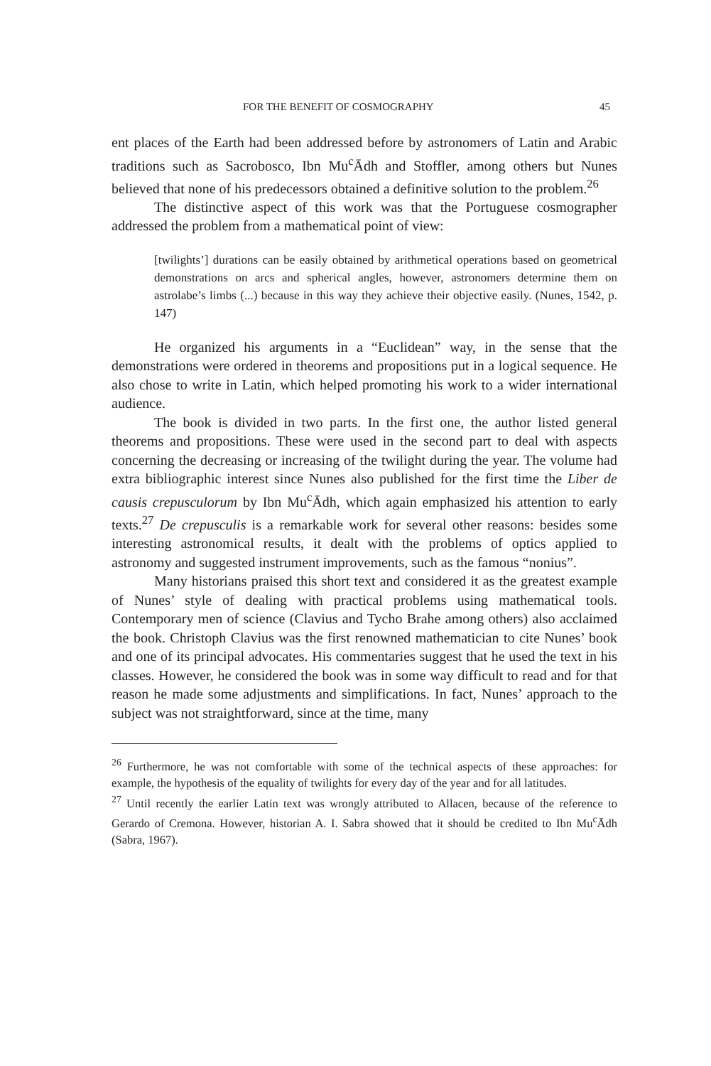FOR THE BENEFIT OF COSMOGRAPHY 45
ent places of the Earth had been addressed before by astronomers of Latin and Arabic traditions such as Sacrobosco, Ibn Mu<sup>c</sup>Ādh and Stoffler, among others but Nunes believed that none of his predecessors obtained a definitive solution to the problem.<sup>26</sup>
The distinctive aspect of this work was that the Portuguese cosmographer addressed the problem from a mathematical point of view:
[twilights’] durations can be easily obtained by arithmetical operations based on geometrical demonstrations on arcs and spherical angles, however, astronomers determine them on astrolabe’s limbs (...) because in this way they achieve their objective easily. (Nunes, 1542, p. 147)
He organized his arguments in a “Euclidean” way, in the sense that the demonstrations were ordered in theorems and propositions put in a logical sequence. He also chose to write in Latin, which helped promoting his work to a wider international audience.
The book is divided in two parts. In the first one, the author listed general theorems and propositions. These were used in the second part to deal with aspects concerning the decreasing or increasing of the twilight during the year. The volume had extra bibliographic interest since Nunes also published for the first time the Liber de causis crepusculorum by Ibn Mu<sup>c</sup>Ādh, which again emphasized his attention to early texts.<sup>27</sup> De crepusculis is a remarkable work for several other reasons: besides some interesting astronomical results, it dealt with the problems of optics applied to astronomy and suggested instrument improvements, such as the famous “nonius”.
Many historians praised this short text and considered it as the greatest example of Nunes’ style of dealing with practical problems using mathematical tools. Contemporary men of science (Clavius and Tycho Brahe among others) also acclaimed the book. Christoph Clavius was the first renowned mathematician to cite Nunes’ book and one of its principal advocates. His commentaries suggest that he used the text in his classes. However, he considered the book was in some way difficult to read and for that reason he made some adjustments and simplifications. In fact, Nunes’ approach to the subject was not straightforward, since at the time, many
<sup>26</sup> Furthermore, he was not comfortable with some of the technical aspects of these approaches: for example, the hypothesis of the equality of twilights for every day of the year and for all latitudes.
<sup>27</sup> Until recently the earlier Latin text was wrongly attributed to Allacen, because of the reference to Gerardo of Cremona. However, historian A. I. Sabra showed that it should be credited to Ibn Mu<sup>c</sup>Ādh (Sabra, 1967).